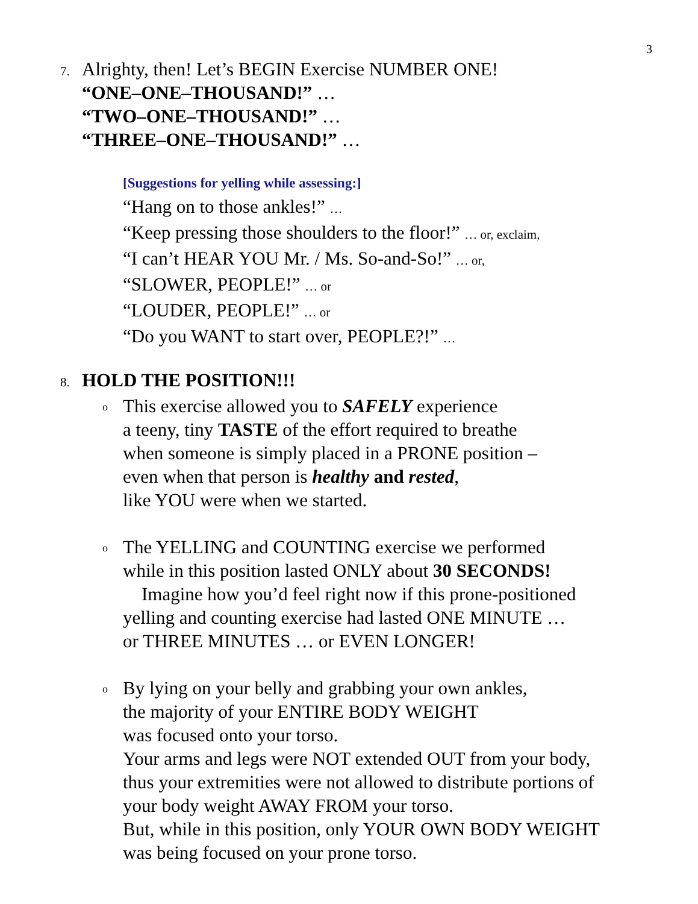3
7.
Alrighty, then! Let’s BEGIN Exercise NUMBER ONE!
“ONE–ONE–THOUSAND!” …
“TWO–ONE–THOUSAND!” …
“THREE–ONE–THOUSAND!” …
[Suggestions for yelling while assessing:]
“Hang on to those ankles!” …
“Keep pressing those shoulders to the floor!” … or, exclaim,
“I can’t HEAR YOU Mr. / Ms. So-and-So!” … or,
“SLOWER, PEOPLE!” … or
“LOUDER, PEOPLE!” … or
“Do you WANT to start over, PEOPLE?!” …
8.
HOLD THE POSITION!!!
o
This exercise allowed you to SAFELY experience
a teeny, tiny TASTE of the effort required to breathe
when someone is simply placed in a PRONE position –
even when that person is healthy and rested,
like YOU were when we started.
o
The YELLING and COUNTING exercise we performed
while in this position lasted ONLY about 30 SECONDS!
Imagine how you’d feel right now if this prone-positioned
yelling and counting exercise had lasted ONE MINUTE …
or THREE MINUTES … or EVEN LONGER!
o
By lying on your belly and grabbing your own ankles,
the majority of your ENTIRE BODY WEIGHT
was focused onto your torso.
Your arms and legs were NOT extended OUT from your body,
thus your extremities were not allowed to distribute portions of
your body weight AWAY FROM your torso.
But, while in this position, only YOUR OWN BODY WEIGHT
was being focused on your prone torso.